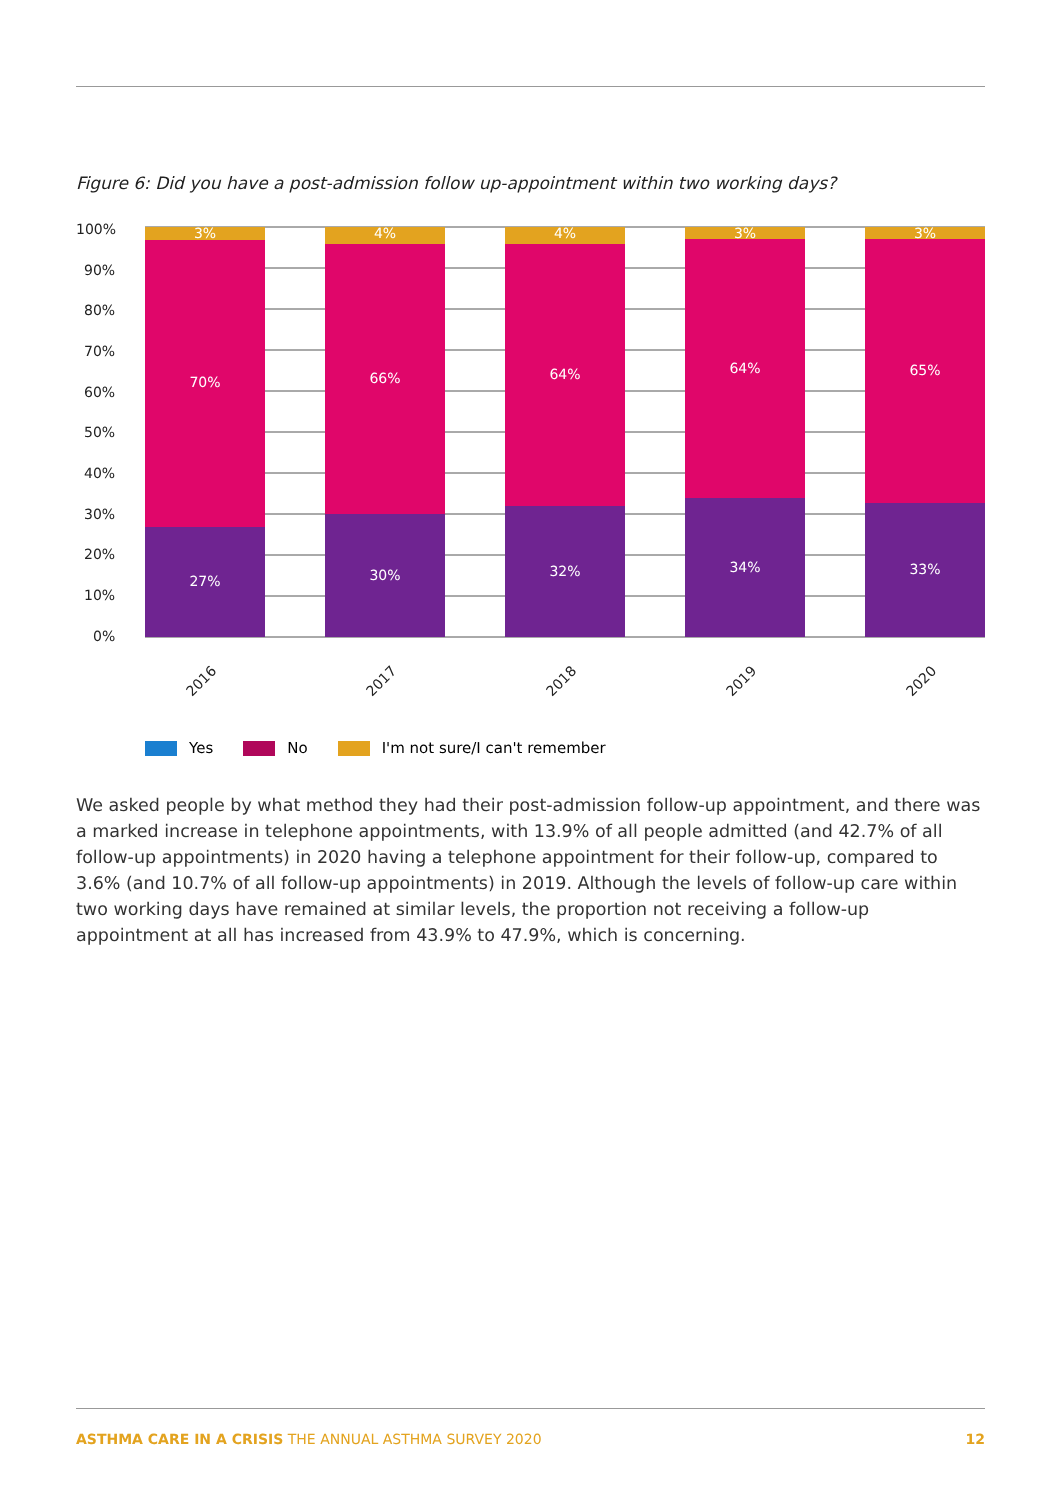Figure 6: Did you have a post-admission follow up-appointment within two working days?
100%
90%
80%
70%
60%
50%
40%
30%
20%
10%
0%
3%
70%
27%
4%
66%
30%
4%
64%
32%
3%
64%
34%
3%
65%
33%
2016
2017
2018
2019
2020
Yes No I'm not sure/I can't remember
We asked people by what method they had their post-admission follow-up appointment, and there was a marked increase in telephone appointments, with 13.9% of all people admitted (and 42.7% of all follow-up appointments) in 2020 having a telephone appointment for their follow-up, compared to 3.6% (and 10.7% of all follow-up appointments) in 2019. Although the levels of follow-up care within two working days have remained at similar levels, the proportion not receiving a follow-up appointment at all has increased from 43.9% to 47.9%, which is concerning.
ASTHMA CARE IN A CRISIS THE ANNUAL ASTHMA SURVEY 2020 12